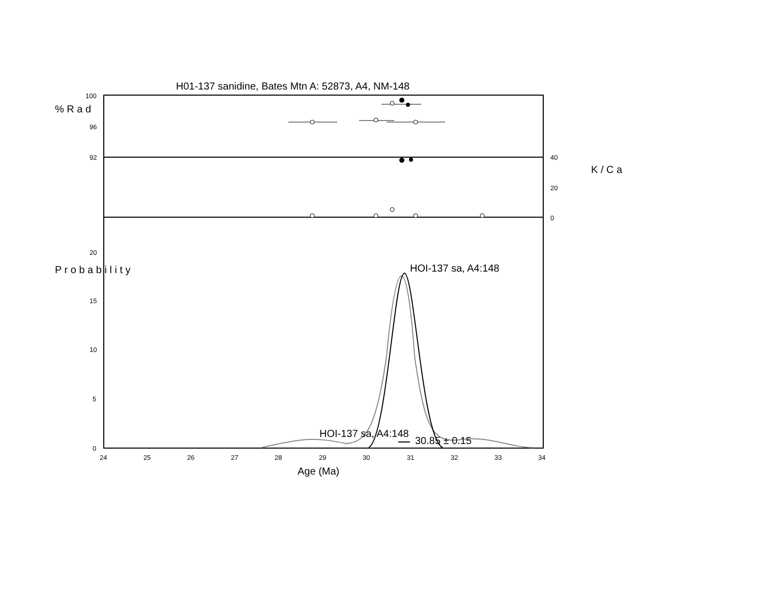H01-137 sanidine, Bates Mtn A: 52873, A4, NM-148
% R a d
K / C a
P r o b a b i l i t y
100
96
92 40
20
0
20
15
10
5
0
24 25 26 27 28 29 30 31 32 33 34
Age (Ma)
HOI-137 sa, A4:148
HOI-137 sa, A4:148
30.85 ± 0.15